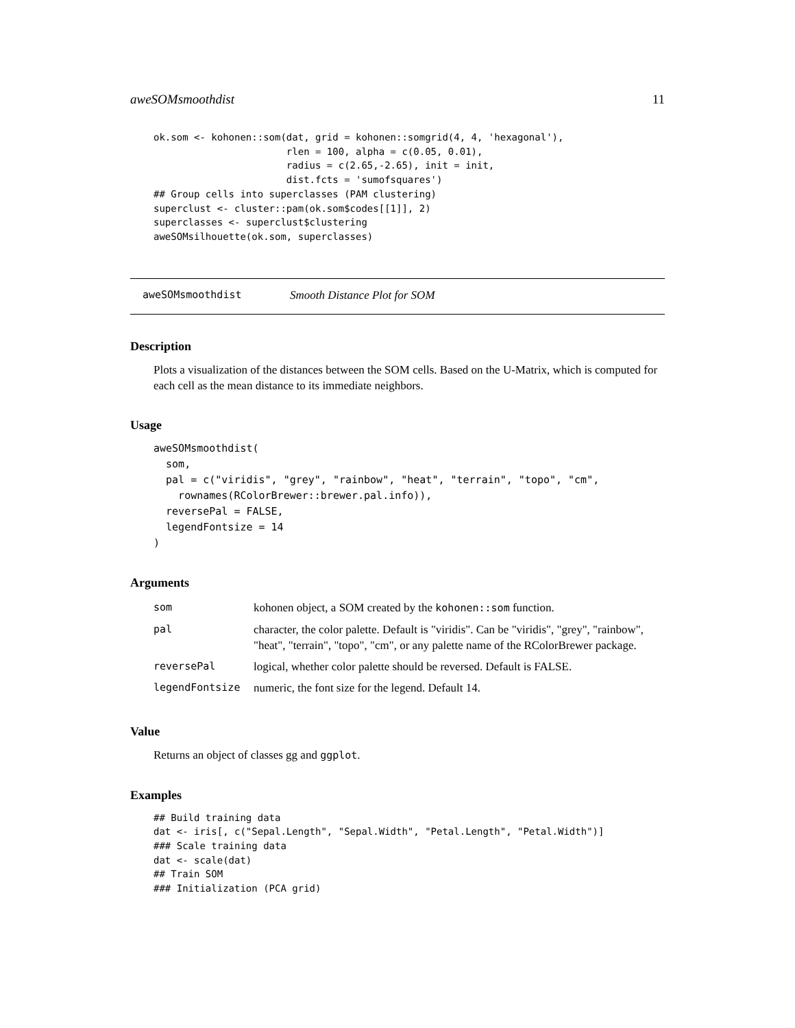aweSOMsmoothdist 11
ok.som <- kohonen::som(dat, grid = kohonen::somgrid(4, 4, 'hexagonal'),
                       rlen = 100, alpha = c(0.05, 0.01),
                       radius = c(2.65,-2.65), init = init,
                       dist.fcts = 'sumofsquares')
## Group cells into superclasses (PAM clustering)
superclust <- cluster::pam(ok.som$codes[[1]], 2)
superclasses <- superclust$clustering
aweSOMsilhouette(ok.som, superclasses)
aweSOMsmoothdist Smooth Distance Plot for SOM
Description
Plots a visualization of the distances between the SOM cells. Based on the U-Matrix, which is computed for each cell as the mean distance to its immediate neighbors.
Usage
aweSOMsmoothdist(
  som,
  pal = c("viridis", "grey", "rainbow", "heat", "terrain", "topo", "cm",
    rownames(RColorBrewer::brewer.pal.info)),
  reversePal = FALSE,
  legendFontsize = 14
)
Arguments
| som | kohonen object, a SOM created by the kohonen::som function. |
| pal | character, the color palette. Default is "viridis". Can be "viridis", "grey", "rainbow", "heat", "terrain", "topo", "cm", or any palette name of the RColorBrewer package. |
| reversePal | logical, whether color palette should be reversed. Default is FALSE. |
| legendFontsize | numeric, the font size for the legend. Default 14. |
Value
Returns an object of classes gg and ggplot.
Examples
## Build training data
dat <- iris[, c("Sepal.Length", "Sepal.Width", "Petal.Length", "Petal.Width")]
### Scale training data
dat <- scale(dat)
## Train SOM
### Initialization (PCA grid)